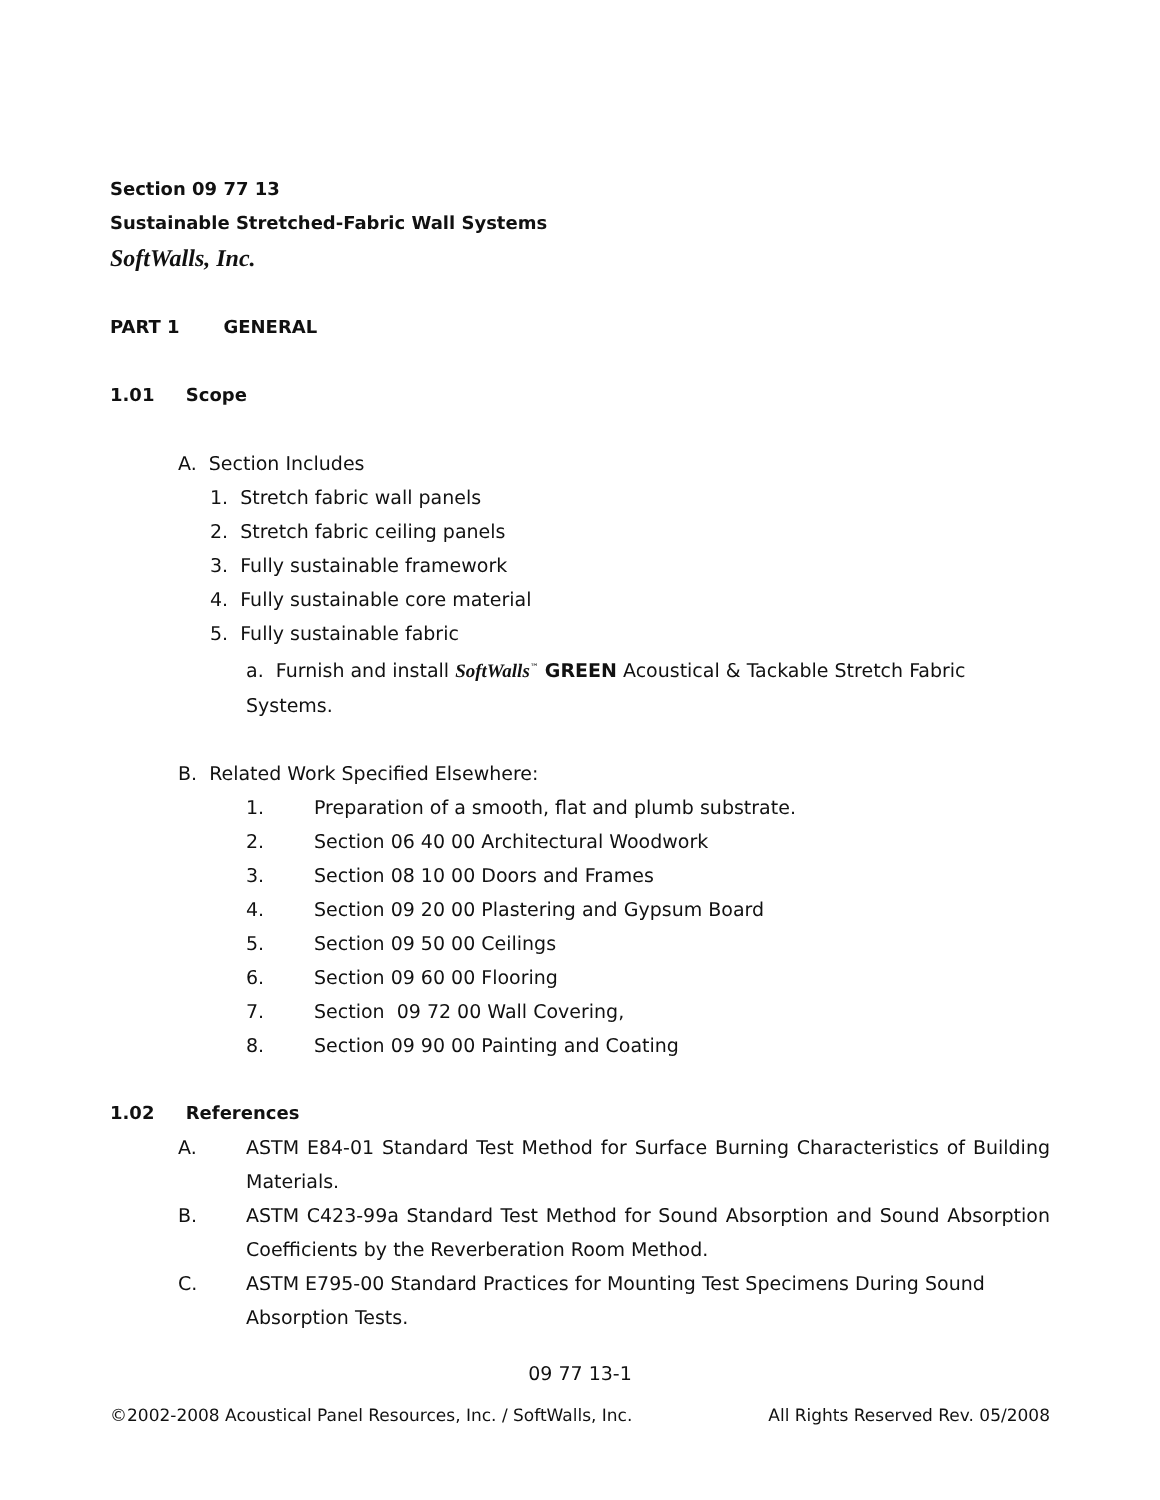Section 09 77 13
Sustainable Stretched-Fabric Wall Systems
SoftWalls, Inc.
PART 1 GENERAL
1.01 Scope
A. Section Includes
1. Stretch fabric wall panels
2. Stretch fabric ceiling panels
3. Fully sustainable framework
4. Fully sustainable core material
5. Fully sustainable fabric
a. Furnish and install SoftWalls<sup>™</sup> GREEN Acoustical & Tackable Stretch Fabric Systems.
B. Related Work Specified Elsewhere:
1. Preparation of a smooth, flat and plumb substrate.
2. Section 06 40 00 Architectural Woodwork
3. Section 08 10 00 Doors and Frames
4. Section 09 20 00 Plastering and Gypsum Board
5. Section 09 50 00 Ceilings
6. Section 09 60 00 Flooring
7. Section 09 72 00 Wall Covering,
8. Section 09 90 00 Painting and Coating
1.02 References
A. ASTM E84-01 Standard Test Method for Surface Burning Characteristics of Building Materials.
B. ASTM C423-99a Standard Test Method for Sound Absorption and Sound Absorption Coefficients by the Reverberation Room Method.
C. ASTM E795-00 Standard Practices for Mounting Test Specimens During Sound Absorption Tests.
09 77 13-1
©2002-2008 Acoustical Panel Resources, Inc. / SoftWalls, Inc. All Rights Reserved Rev. 05/2008